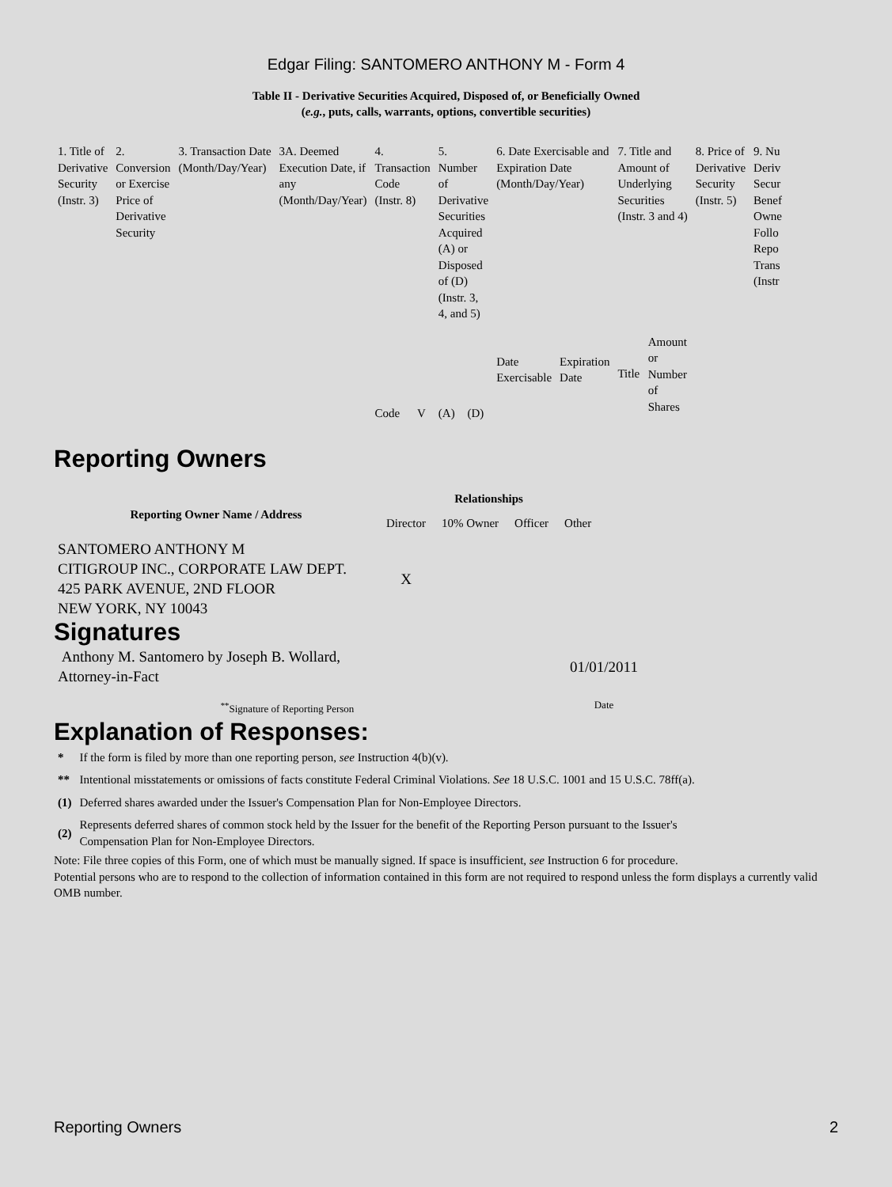Edgar Filing: SANTOMERO ANTHONY M - Form 4
Table II - Derivative Securities Acquired, Disposed of, or Beneficially Owned
(e.g., puts, calls, warrants, options, convertible securities)
| 1. Title of Derivative Security (Instr. 3) | 2. Conversion or Exercise Price of Derivative Security | 3. Transaction Date (Month/Day/Year) | 3A. Deemed Execution Date, if any (Month/Day/Year) | 4. Transaction Code (Instr. 8) | | 5. Number of Derivative Securities Acquired (A) or Disposed of (D) (Instr. 3, 4, and 5) | | 6. Date Exercisable and Expiration Date (Month/Day/Year) | | 7. Title and Amount of Underlying Securities (Instr. 3 and 4) | | 8. Price of Derivative Security (Instr. 5) | 9. Nu Deriv Secur Benef Owne Follo Repo Trans (Instr |
| | | | | Code | V | (A) | (D) | Date Exercisable | Expiration Date | Title | Amount or Number of Shares | | |
Reporting Owners
| Reporting Owner Name / Address | Relationships | | | |
| --- | --- | --- | --- | --- |
| | Director | 10% Owner | Officer | Other |
| SANTOMERO ANTHONY M CITIGROUP INC., CORPORATE LAW DEPT. 425 PARK AVENUE, 2ND FLOOR NEW YORK, NY 10043 | X | | | |
Signatures
| Anthony M. Santomero by Joseph B. Wollard, Attorney-in-Fact | 01/01/2011 |
| <sup>**</sup> Signature of Reporting Person | Date |
Explanation of Responses:
| * | If the form is filed by more than one reporting person, see Instruction 4(b)(v). |
| ** | Intentional misstatements or omissions of facts constitute Federal Criminal Violations. See 18 U.S.C. 1001 and 15 U.S.C. 78ff(a). |
| (1) | Deferred shares awarded under the Issuer's Compensation Plan for Non-Employee Directors. |
| (2) | Represents deferred shares of common stock held by the Issuer for the benefit of the Reporting Person pursuant to the Issuer's Compensation Plan for Non-Employee Directors. |
Note: File three copies of this Form, one of which must be manually signed. If space is insufficient, see Instruction 6 for procedure.
Potential persons who are to respond to the collection of information contained in this form are not required to respond unless the form displays a currently valid OMB number.
Reporting Owners 2